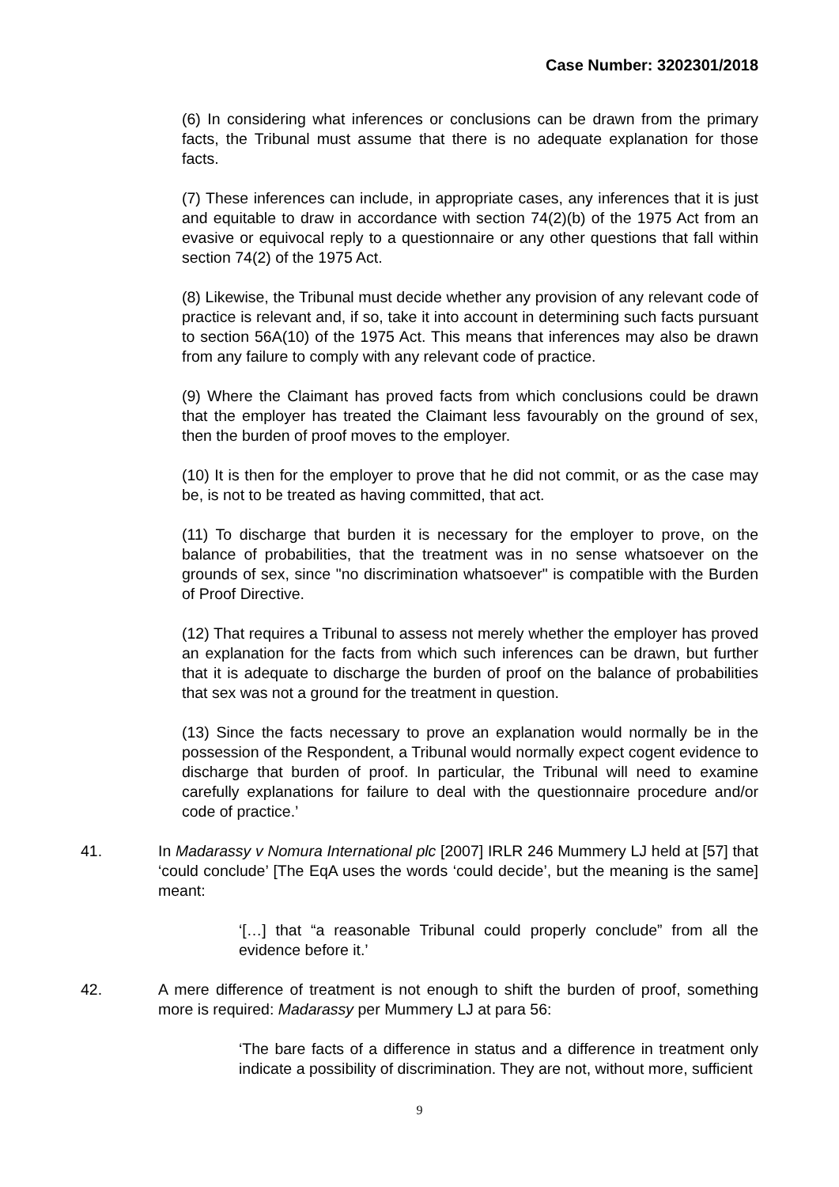Case Number: 3202301/2018
(6) In considering what inferences or conclusions can be drawn from the primary facts, the Tribunal must assume that there is no adequate explanation for those facts.
(7) These inferences can include, in appropriate cases, any inferences that it is just and equitable to draw in accordance with section 74(2)(b) of the 1975 Act from an evasive or equivocal reply to a questionnaire or any other questions that fall within section 74(2) of the 1975 Act.
(8) Likewise, the Tribunal must decide whether any provision of any relevant code of practice is relevant and, if so, take it into account in determining such facts pursuant to section 56A(10) of the 1975 Act. This means that inferences may also be drawn from any failure to comply with any relevant code of practice.
(9) Where the Claimant has proved facts from which conclusions could be drawn that the employer has treated the Claimant less favourably on the ground of sex, then the burden of proof moves to the employer.
(10) It is then for the employer to prove that he did not commit, or as the case may be, is not to be treated as having committed, that act.
(11) To discharge that burden it is necessary for the employer to prove, on the balance of probabilities, that the treatment was in no sense whatsoever on the grounds of sex, since "no discrimination whatsoever" is compatible with the Burden of Proof Directive.
(12) That requires a Tribunal to assess not merely whether the employer has proved an explanation for the facts from which such inferences can be drawn, but further that it is adequate to discharge the burden of proof on the balance of probabilities that sex was not a ground for the treatment in question.
(13) Since the facts necessary to prove an explanation would normally be in the possession of the Respondent, a Tribunal would normally expect cogent evidence to discharge that burden of proof. In particular, the Tribunal will need to examine carefully explanations for failure to deal with the questionnaire procedure and/or code of practice.’
41. In Madarassy v Nomura International plc [2007] IRLR 246 Mummery LJ held at [57] that ‘could conclude’ [The EqA uses the words ‘could decide’, but the meaning is the same] meant:
‘[…] that “a reasonable Tribunal could properly conclude” from all the evidence before it.’
42. A mere difference of treatment is not enough to shift the burden of proof, something more is required: Madarassy per Mummery LJ at para 56:
‘The bare facts of a difference in status and a difference in treatment only indicate a possibility of discrimination. They are not, without more, sufficient
9